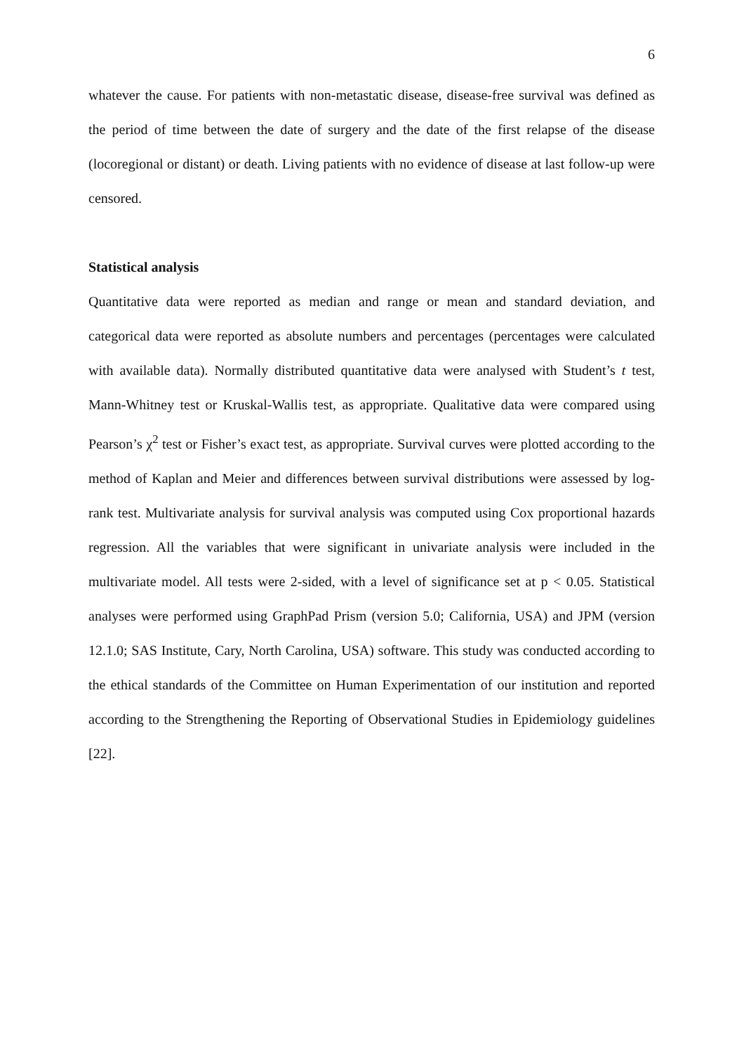6
whatever the cause. For patients with non-metastatic disease, disease-free survival was defined as the period of time between the date of surgery and the date of the first relapse of the disease (locoregional or distant) or death. Living patients with no evidence of disease at last follow-up were censored.
Statistical analysis
Quantitative data were reported as median and range or mean and standard deviation, and categorical data were reported as absolute numbers and percentages (percentages were calculated with available data). Normally distributed quantitative data were analysed with Student’s t test, Mann-Whitney test or Kruskal-Wallis test, as appropriate. Qualitative data were compared using Pearson’s χ<sup>2</sup> test or Fisher’s exact test, as appropriate. Survival curves were plotted according to the method of Kaplan and Meier and differences between survival distributions were assessed by log-rank test. Multivariate analysis for survival analysis was computed using Cox proportional hazards regression. All the variables that were significant in univariate analysis were included in the multivariate model. All tests were 2-sided, with a level of significance set at p < 0.05. Statistical analyses were performed using GraphPad Prism (version 5.0; California, USA) and JPM (version 12.1.0; SAS Institute, Cary, North Carolina, USA) software. This study was conducted according to the ethical standards of the Committee on Human Experimentation of our institution and reported according to the Strengthening the Reporting of Observational Studies in Epidemiology guidelines [22].